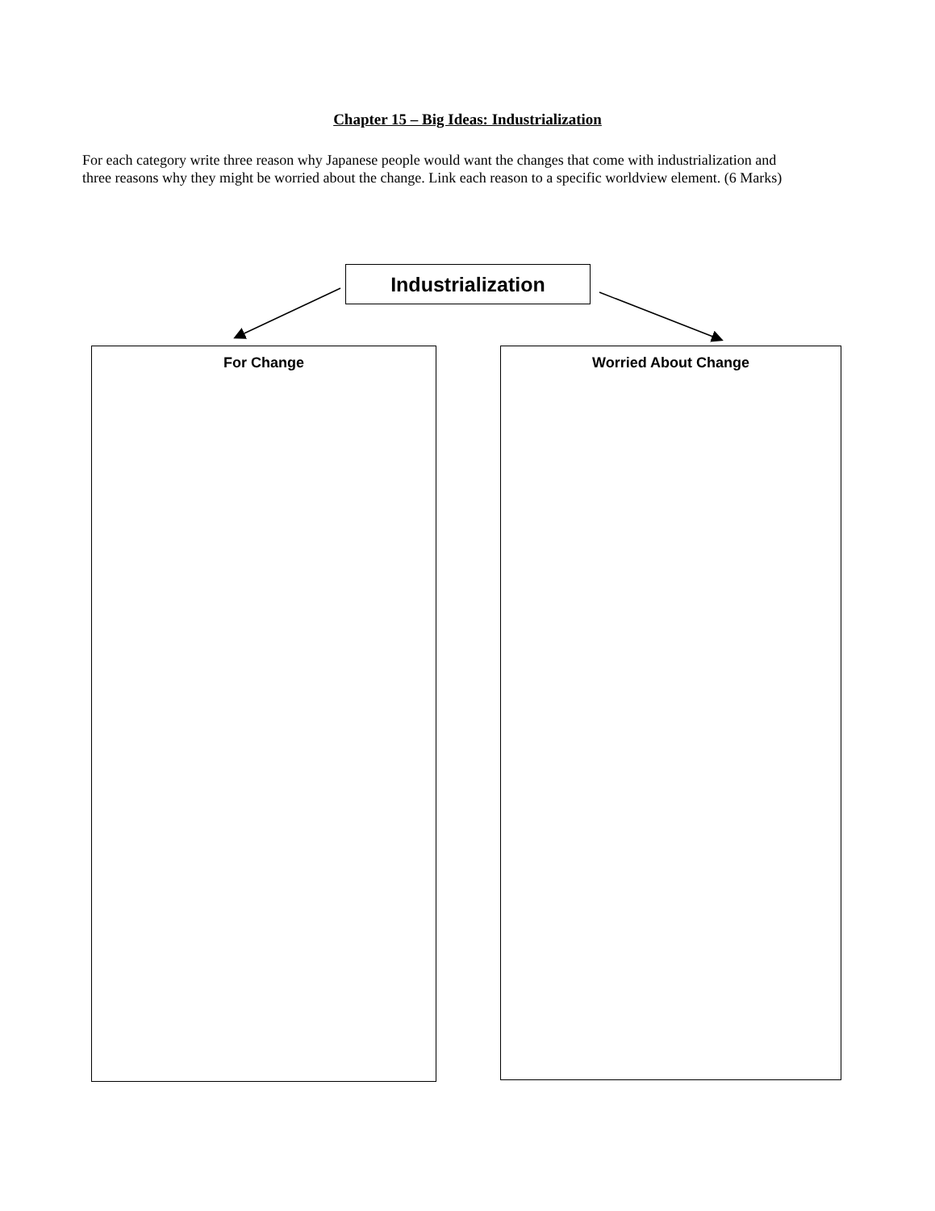Chapter 15 – Big Ideas: Industrialization
For each category write three reason why Japanese people would want the changes that come with industrialization and three reasons why they might be worried about the change. Link each reason to a specific worldview element. (6 Marks)
Industrialization
For Change Worried About Change